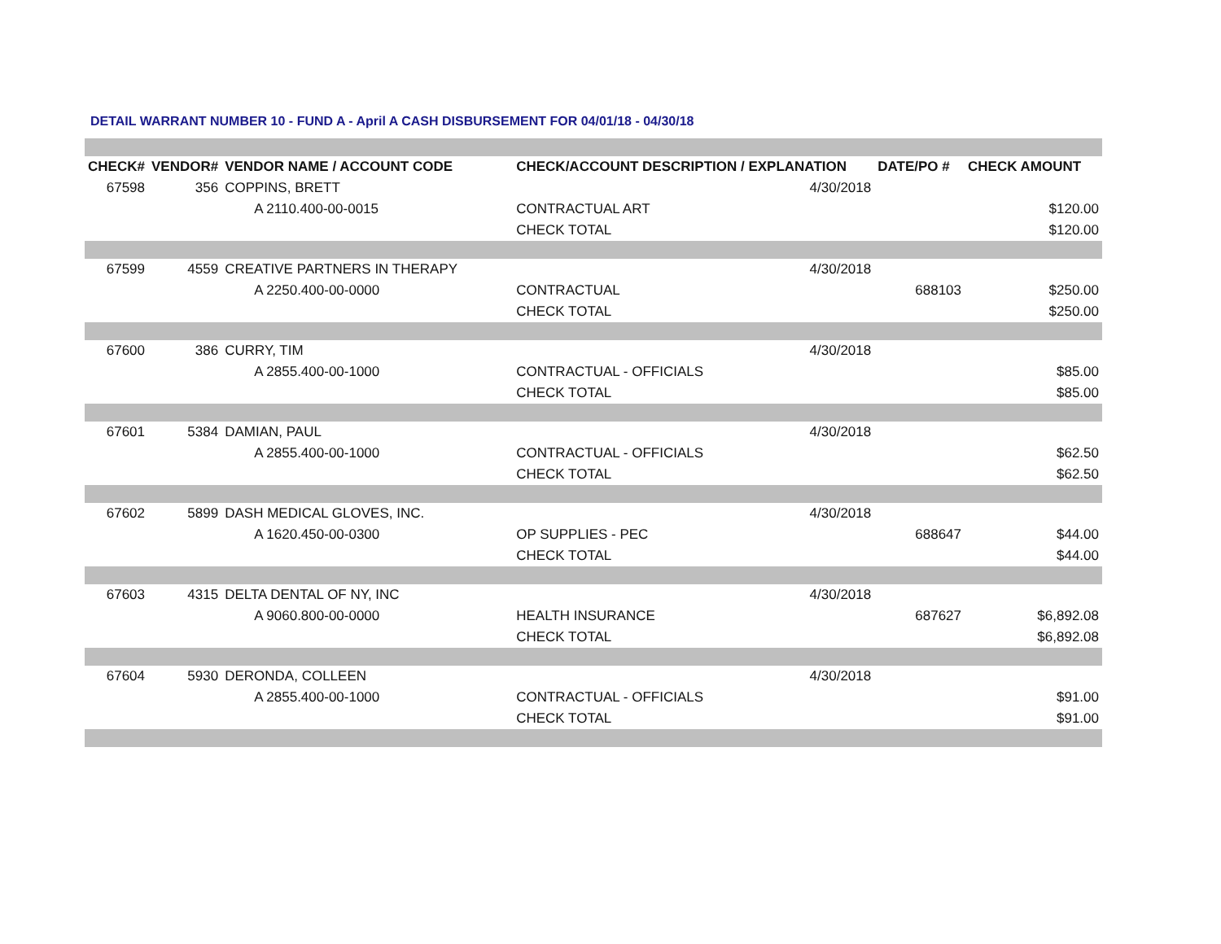DETAIL WARRANT NUMBER 10 - FUND A - April A CASH DISBURSEMENT FOR 04/01/18 - 04/30/18
| CHECK# | VENDOR# | VENDOR NAME / ACCOUNT CODE | CHECK/ACCOUNT DESCRIPTION / EXPLANATION | | DATE/PO # | CHECK AMOUNT |
| --- | --- | --- | --- | --- | --- | --- |
| 67598 | 356 | COPPINS, BRETT | | 4/30/2018 | | |
| | | A 2110.400-00-0015 | CONTRACTUAL ART | | | $120.00 |
| | | | CHECK TOTAL | | | $120.00 |
| 67599 | 4559 | CREATIVE PARTNERS IN THERAPY | | 4/30/2018 | | |
| | | A 2250.400-00-0000 | CONTRACTUAL | | 688103 | $250.00 |
| | | | CHECK TOTAL | | | $250.00 |
| 67600 | 386 | CURRY, TIM | | 4/30/2018 | | |
| | | A 2855.400-00-1000 | CONTRACTUAL - OFFICIALS | | | $85.00 |
| | | | CHECK TOTAL | | | $85.00 |
| 67601 | 5384 | DAMIAN, PAUL | | 4/30/2018 | | |
| | | A 2855.400-00-1000 | CONTRACTUAL - OFFICIALS | | | $62.50 |
| | | | CHECK TOTAL | | | $62.50 |
| 67602 | 5899 | DASH MEDICAL GLOVES, INC. | | 4/30/2018 | | |
| | | A 1620.450-00-0300 | OP SUPPLIES - PEC | | 688647 | $44.00 |
| | | | CHECK TOTAL | | | $44.00 |
| 67603 | 4315 | DELTA DENTAL OF NY, INC | | 4/30/2018 | | |
| | | A 9060.800-00-0000 | HEALTH INSURANCE | | 687627 | $6,892.08 |
| | | | CHECK TOTAL | | | $6,892.08 |
| 67604 | 5930 | DERONDA, COLLEEN | | 4/30/2018 | | |
| | | A 2855.400-00-1000 | CONTRACTUAL - OFFICIALS | | | $91.00 |
| | | | CHECK TOTAL | | | $91.00 |